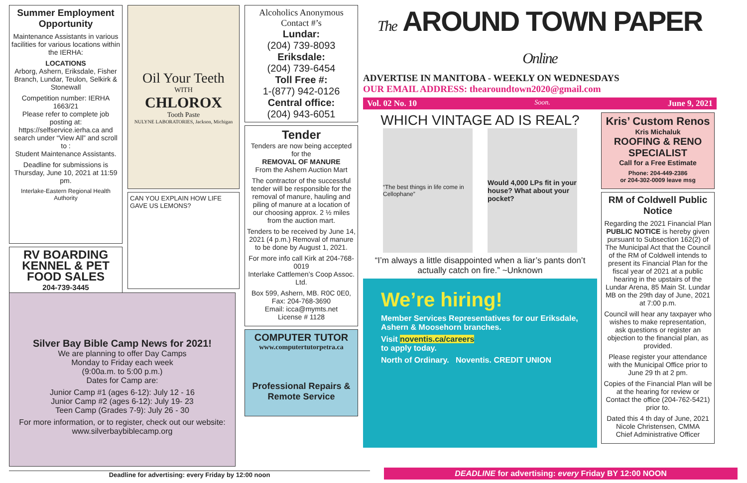Summer Employment Opportunity
Maintenance Assistants in various facilities for various locations within the IERHA:
LOCATIONS
Arborg, Ashern, Eriksdale, Fisher Branch, Lundar, Teulon, Selkirk & Stonewall
Competition number: IERHA 1663/21
Please refer to complete job posting at: https://selfservice.ierha.ca and search under “View All” and scroll to :
Student Maintenance Assistants.
Deadline for submissions is Thursday, June 10, 2021 at 11:59 pm.
Interlake-Eastern Regional Health Authority
RV BOARDING KENNEL & PET FOOD SALES
204-739-3445
Oil Your Teeth
WITH
CHLOROX
Tooth Paste
NULYNE LABORATORIES, Jackson, Michigan
CAN YOU EXPLAIN HOW LIFE GAVE US LEMONS?
Alcoholics Anonymous Contact #’s
Lundar:
(204) 739-8093
Eriksdale:
(204) 739-6454
Toll Free #:
1-(877) 942-0126
Central office:
(204) 943-6051
Tender
Tenders are now being accepted for the
REMOVAL OF MANURE
From the Ashern Auction Mart
The contractor of the successful tender will be responsible for the removal of manure, hauling and piling of manure at a location of our choosing approx. 2 ½ miles from the auction mart.
Tenders to be received by June 14, 2021 (4 p.m.) Removal of manure to be done by August 1, 2021.
For more info call Kirk at 204-768-0019
Interlake Cattlemen’s Coop Assoc. Ltd.
Box 599, Ashern, MB. R0C 0E0, Fax: 204-768-3690
Email: icca@mymts.net
License # 1128
COMPUTER TUTOR
www.computertutorpetra.ca
Professional Repairs & Remote Service
The AROUND TOWN PAPER Online
ADVERTISE IN MANITOBA - WEEKLY ON WEDNESDAYS
OUR EMAIL ADDRESS: thearoundtown2020@gmail.com
Vol. 02 No. 10 Soon. June 9, 2021
WHICH VINTAGE AD IS REAL?
“The best things in life come in Cellophane”
Would 4,000 LPs fit in your house? What about your pocket?
“I’m always a little disappointed when a liar’s pants don’t actually catch on fire.” ~Unknown
We’re hiring!
Member Services Representatives for our Eriksdale, Ashern & Moosehorn branches.
Visit noventis.ca/careers
to apply today.
North of Ordinary. Noventis. CREDIT UNION
Kris’ Custom Renos
Kris Michaluk
ROOFING & RENO SPECIALIST
Call for a Free Estimate
Phone: 204-449-2386
or 204-302-0009 leave msg
RM of Coldwell Public Notice
Regarding the 2021 Financial Plan PUBLIC NOTICE is hereby given pursuant to Subsection 162(2) of The Municipal Act that the Council of the RM of Coldwell intends to present its Financial Plan for the fiscal year of 2021 at a public hearing in the upstairs of the Lundar Arena, 85 Main St. Lundar MB on the 29th day of June, 2021 at 7:00 p.m.
Council will hear any taxpayer who wishes to make representation, ask questions or register an objection to the financial plan, as provided.
Please register your attendance with the Municipal Office prior to June 29 th at 2 pm.
Copies of the Financial Plan will be at the hearing for review or Contact the office (204-762-5421) prior to.
Dated this 4 th day of June, 2021
Nicole Christensen, CMMA
Chief Administrative Officer
Silver Bay Bible Camp News for 2021!
We are planning to offer Day Camps
Monday to Friday each week
(9:00a.m. to 5:00 p.m.)
Dates for Camp are:
Junior Camp #1 (ages 6-12): July 12 - 16
Junior Camp #2 (ages 6-12): July 19- 23
Teen Camp (Grades 7-9): July 26 - 30
For more information, or to register, check out our website:
www.silverbaybiblecamp.org
Deadline for advertising: every Friday by 12:00 noon DEADLINE for advertising: every Friday BY 12:00 NOON